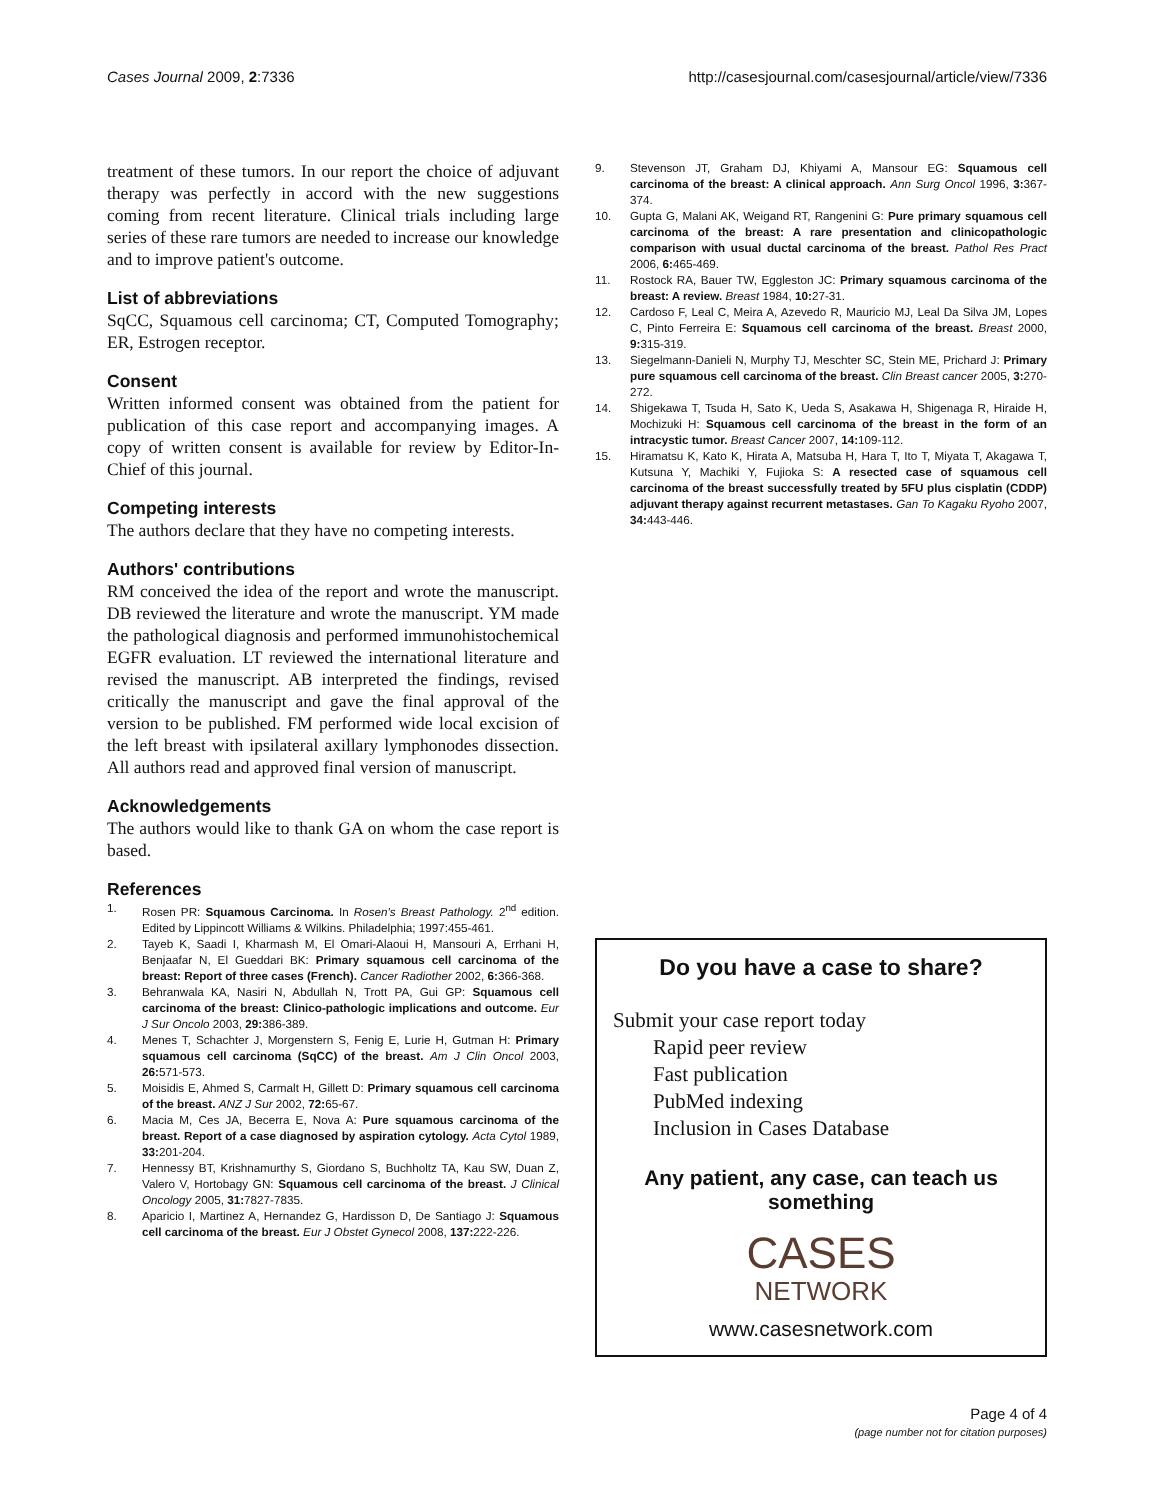Cases Journal 2009, 2:7336 http://casesjournal.com/casesjournal/article/view/7336
treatment of these tumors. In our report the choice of adjuvant therapy was perfectly in accord with the new suggestions coming from recent literature. Clinical trials including large series of these rare tumors are needed to increase our knowledge and to improve patient's outcome.
List of abbreviations
SqCC, Squamous cell carcinoma; CT, Computed Tomography; ER, Estrogen receptor.
Consent
Written informed consent was obtained from the patient for publication of this case report and accompanying images. A copy of written consent is available for review by Editor-In-Chief of this journal.
Competing interests
The authors declare that they have no competing interests.
Authors' contributions
RM conceived the idea of the report and wrote the manuscript. DB reviewed the literature and wrote the manuscript. YM made the pathological diagnosis and performed immunohistochemical EGFR evaluation. LT reviewed the international literature and revised the manuscript. AB interpreted the findings, revised critically the manuscript and gave the final approval of the version to be published. FM performed wide local excision of the left breast with ipsilateral axillary lymphonodes dissection. All authors read and approved final version of manuscript.
Acknowledgements
The authors would like to thank GA on whom the case report is based.
References
1. Rosen PR: Squamous Carcinoma. In Rosen's Breast Pathology. 2<sup>nd</sup> edition. Edited by Lippincott Williams & Wilkins. Philadelphia; 1997:455-461.
2. Tayeb K, Saadi I, Kharmash M, El Omari-Alaoui H, Mansouri A, Errhani H, Benjaafar N, El Gueddari BK: Primary squamous cell carcinoma of the breast: Report of three cases (French). Cancer Radiother 2002, 6: 366-368.
3. Behranwala KA, Nasiri N, Abdullah N, Trott PA, Gui GP: Squamous cell carcinoma of the breast: Clinico-pathologic implications and outcome. Eur J Sur Oncolo 2003, 29: 386-389.
4. Menes T, Schachter J, Morgenstern S, Fenig E, Lurie H, Gutman H: Primary squamous cell carcinoma (SqCC) of the breast. Am J Clin Oncol 2003, 26: 571-573.
5. Moisidis E, Ahmed S, Carmalt H, Gillett D: Primary squamous cell carcinoma of the breast. ANZ J Sur 2002, 72: 65-67.
6. Macia M, Ces JA, Becerra E, Nova A: Pure squamous carcinoma of the breast. Report of a case diagnosed by aspiration cytology. Acta Cytol 1989, 33: 201-204.
7. Hennessy BT, Krishnamurthy S, Giordano S, Buchholtz TA, Kau SW, Duan Z, Valero V, Hortobagy GN: Squamous cell carcinoma of the breast. J Clinical Oncology 2005, 31: 7827-7835.
8. Aparicio I, Martinez A, Hernandez G, Hardisson D, De Santiago J: Squamous cell carcinoma of the breast. Eur J Obstet Gynecol 2008, 137: 222-226.
9. Stevenson JT, Graham DJ, Khiyami A, Mansour EG: Squamous cell carcinoma of the breast: A clinical approach. Ann Surg Oncol 1996, 3: 367-374.
10. Gupta G, Malani AK, Weigand RT, Rangenini G: Pure primary squamous cell carcinoma of the breast: A rare presentation and clinicopathologic comparison with usual ductal carcinoma of the breast. Pathol Res Pract 2006, 6: 465-469.
11. Rostock RA, Bauer TW, Eggleston JC: Primary squamous carcinoma of the breast: A review. Breast 1984, 10: 27-31.
12. Cardoso F, Leal C, Meira A, Azevedo R, Mauricio MJ, Leal Da Silva JM, Lopes C, Pinto Ferreira E: Squamous cell carcinoma of the breast. Breast 2000, 9: 315-319.
13. Siegelmann-Danieli N, Murphy TJ, Meschter SC, Stein ME, Prichard J: Primary pure squamous cell carcinoma of the breast. Clin Breast cancer 2005, 3: 270-272.
14. Shigekawa T, Tsuda H, Sato K, Ueda S, Asakawa H, Shigenaga R, Hiraide H, Mochizuki H: Squamous cell carcinoma of the breast in the form of an intracystic tumor. Breast Cancer 2007, 14: 109-112.
15. Hiramatsu K, Kato K, Hirata A, Matsuba H, Hara T, Ito T, Miyata T, Akagawa T, Kutsuna Y, Machiki Y, Fujioka S: A resected case of squamous cell carcinoma of the breast successfully treated by 5FU plus cisplatin (CDDP) adjuvant therapy against recurrent metastases. Gan To Kagaku Ryoho 2007, 34: 443-446.
Do you have a case to share?
Submit your case report today
Rapid peer review
Fast publication
PubMed indexing
Inclusion in Cases Database
Any patient, any case, can teach us something
CASES
NETWORK
www.casesnetwork.com
Page 4 of 4
(page number not for citation purposes)